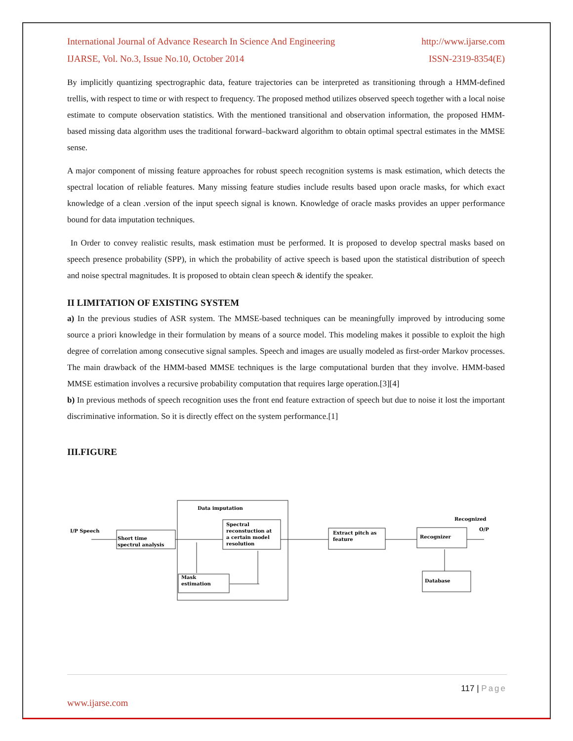International Journal of Advance Research In Science And Engineering http://www.ijarse.com
IJARSE, Vol. No.3, Issue No.10, October 2014 ISSN-2319-8354(E)
By implicitly quantizing spectrographic data, feature trajectories can be interpreted as transitioning through a HMM-defined trellis, with respect to time or with respect to frequency. The proposed method utilizes observed speech together with a local noise estimate to compute observation statistics. With the mentioned transitional and observation information, the proposed HMM-based missing data algorithm uses the traditional forward–backward algorithm to obtain optimal spectral estimates in the MMSE sense.
A major component of missing feature approaches for robust speech recognition systems is mask estimation, which detects the spectral location of reliable features. Many missing feature studies include results based upon oracle masks, for which exact knowledge of a clean .version of the input speech signal is known. Knowledge of oracle masks provides an upper performance bound for data imputation techniques.
In Order to convey realistic results, mask estimation must be performed. It is proposed to develop spectral masks based on speech presence probability (SPP), in which the probability of active speech is based upon the statistical distribution of speech and noise spectral magnitudes. It is proposed to obtain clean speech & identify the speaker.
II LIMITATION OF EXISTING SYSTEM
a) In the previous studies of ASR system. The MMSE-based techniques can be meaningfully improved by introducing some source a priori knowledge in their formulation by means of a source model. This modeling makes it possible to exploit the high degree of correlation among consecutive signal samples. Speech and images are usually modeled as first-order Markov processes. The main drawback of the HMM-based MMSE techniques is the large computational burden that they involve. HMM-based MMSE estimation involves a recursive probability computation that requires large operation.[3][4]
b) In previous methods of speech recognition uses the front end feature extraction of speech but due to noise it lost the important discriminative information. So it is directly effect on the system performance.[1]
III.FIGURE
Data imputation
I/P Speech
Short time
spectrul analysis
Spectral
reconstuction at
a certain model
resolution
Mask
estimation
Extract pitch as
feature
Recognizer
Recognized
O/P
Database
117 | Page
www.ijarse.com